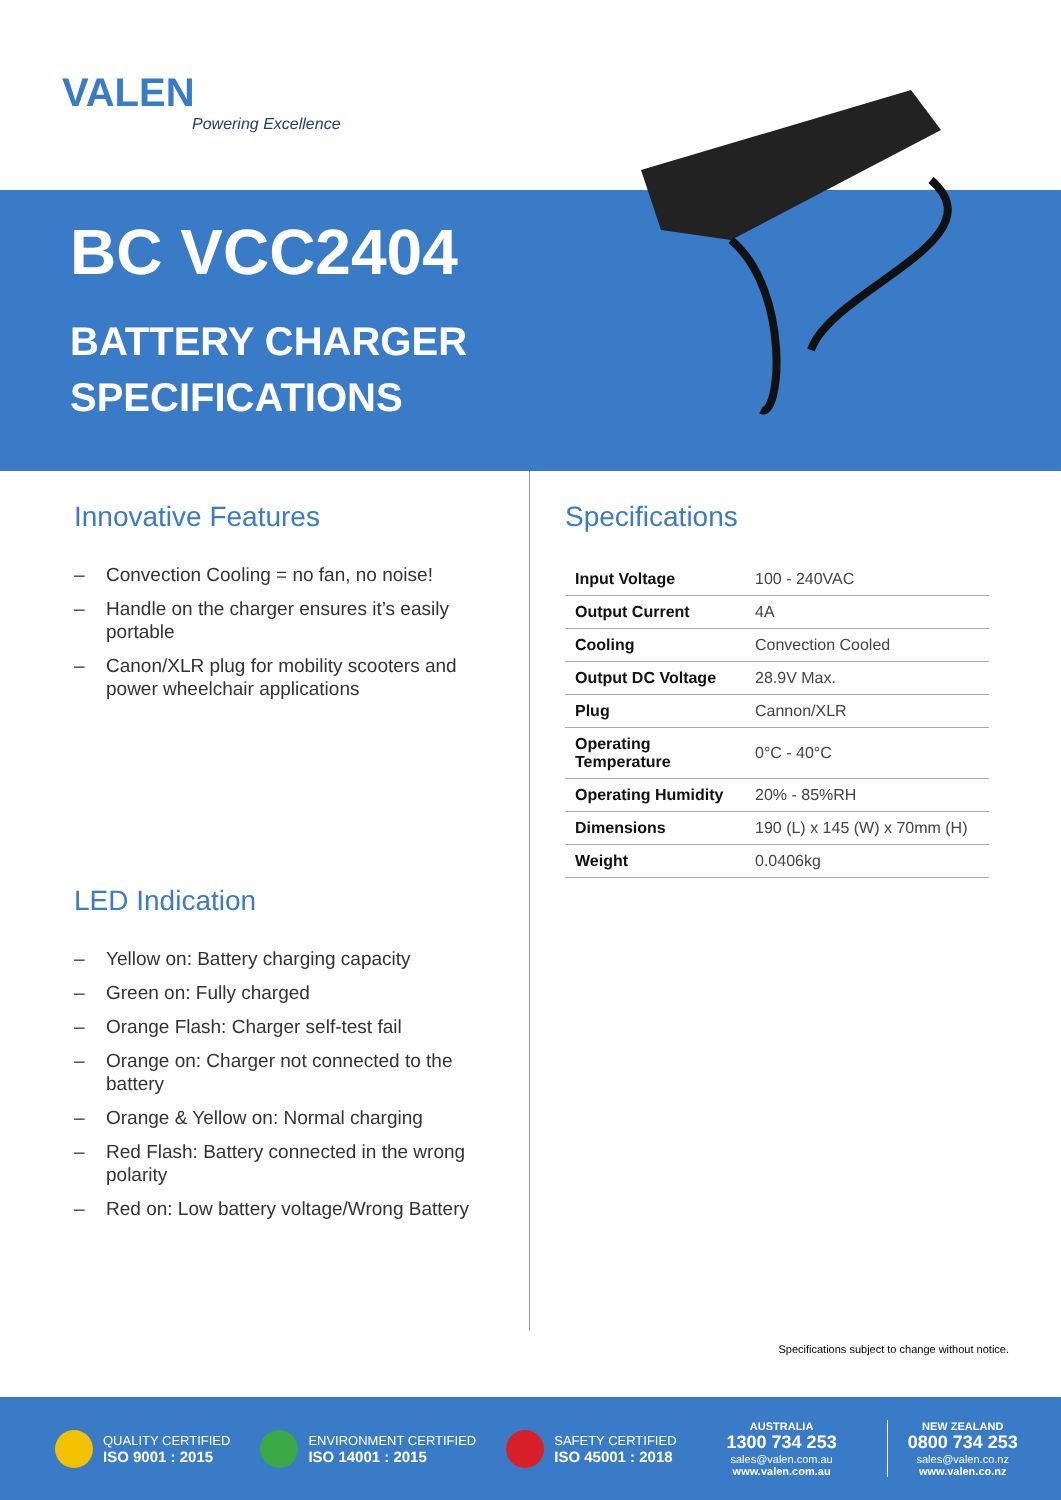VALEN
Powering Excellence
BC VCC2404
BATTERY CHARGER
SPECIFICATIONS
Innovative Features
– Convection Cooling = no fan, no noise!
– Handle on the charger ensures it’s easily portable
– Canon/XLR plug for mobility scooters and power wheelchair applications
LED Indication
– Yellow on: Battery charging capacity
– Green on: Fully charged
– Orange Flash: Charger self-test fail
– Orange on: Charger not connected to the battery
– Orange & Yellow on: Normal charging
– Red Flash: Battery connected in the wrong polarity
– Red on: Low battery voltage/Wrong Battery
Specifications
| Input Voltage | 100 - 240VAC |
| Output Current | 4A |
| Cooling | Convection Cooled |
| Output DC Voltage | 28.9V Max. |
| Plug | Cannon/XLR |
| Operating Temperature | 0°C - 40°C |
| Operating Humidity | 20% - 85%RH |
| Dimensions | 190 (L) x 145 (W) x 70mm (H) |
| Weight | 0.0406kg |
Specifications subject to change without notice.
QUALITY CERTIFIED
ISO 9001 : 2015
ENVIRONMENT CERTIFIED
ISO 14001 : 2015
SAFETY CERTIFIED
ISO 45001 : 2018
AUSTRALIA
1300 734 253
sales@valen.com.au
www.valen.com.au
NEW ZEALAND
0800 734 253
sales@valen.co.nz
www.valen.co.nz